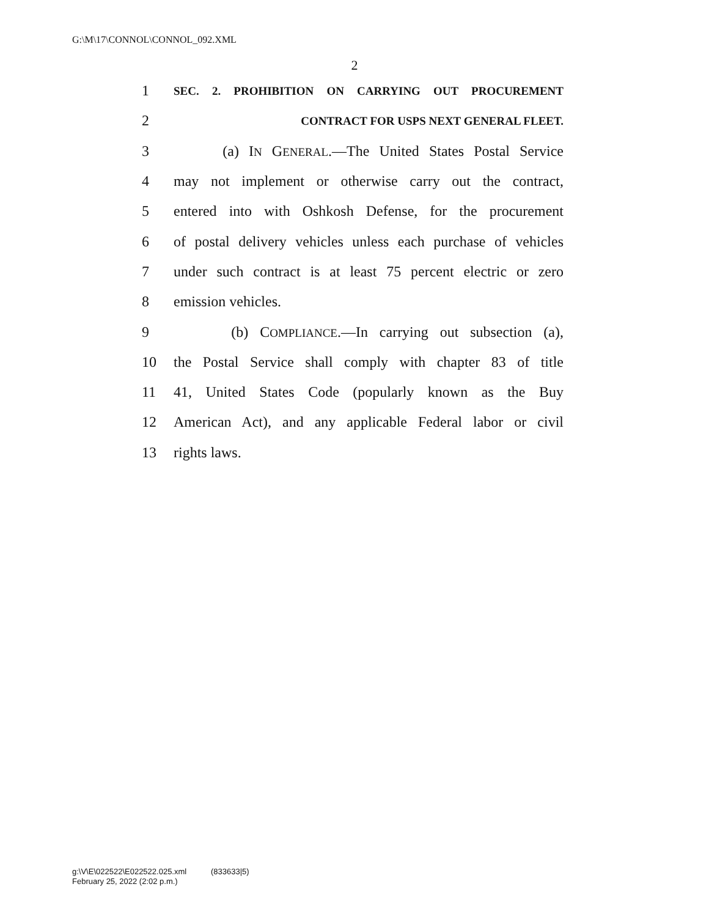G:\M\17\CONNOL\CONNOL_092.XML
2
1 SEC. 2. PROHIBITION ON CARRYING OUT PROCUREMENT
2 CONTRACT FOR USPS NEXT GENERAL FLEET.
3 (a) IN GENERAL.—The United States Postal Service
4 may not implement or otherwise carry out the contract,
5 entered into with Oshkosh Defense, for the procurement
6 of postal delivery vehicles unless each purchase of vehicles
7 under such contract is at least 75 percent electric or zero
8 emission vehicles.
9 (b) COMPLIANCE.—In carrying out subsection (a),
10 the Postal Service shall comply with chapter 83 of title
11 41, United States Code (popularly known as the Buy
12 American Act), and any applicable Federal labor or civil
13 rights laws.
g:\V\E\022522\E022522.025.xml (833633|5)
February 25, 2022 (2:02 p.m.)